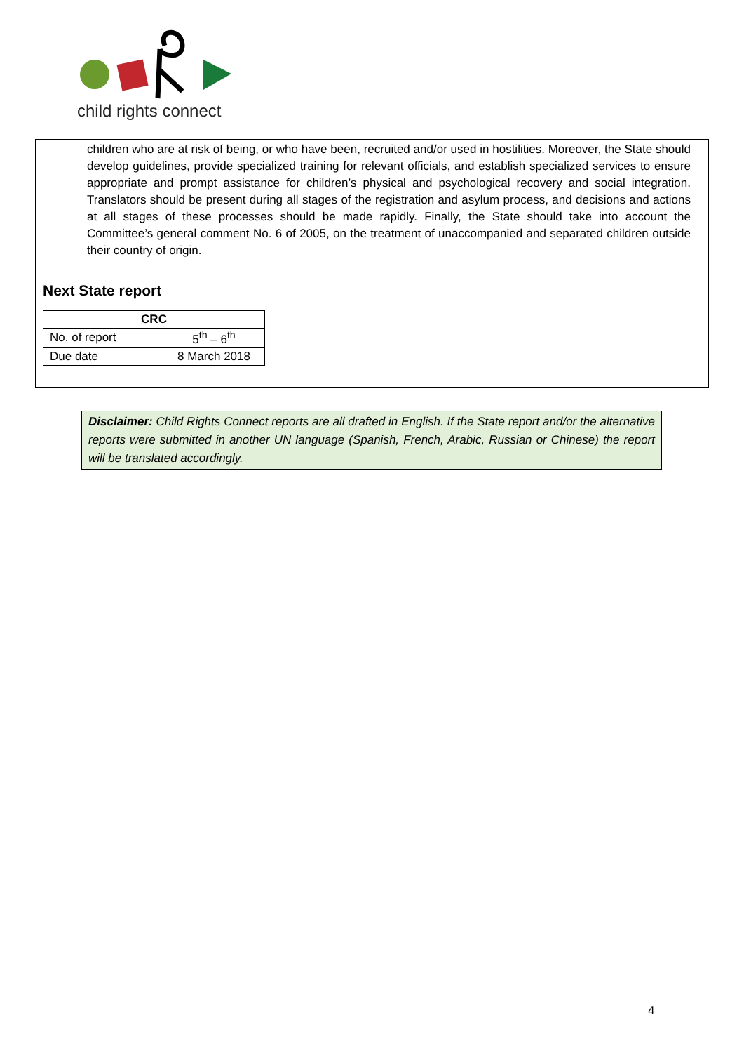child rights connect
children who are at risk of being, or who have been, recruited and/or used in hostilities. Moreover, the State should develop guidelines, provide specialized training for relevant officials, and establish specialized services to ensure appropriate and prompt assistance for children’s physical and psychological recovery and social integration. Translators should be present during all stages of the registration and asylum process, and decisions and actions at all stages of these processes should be made rapidly. Finally, the State should take into account the Committee’s general comment No. 6 of 2005, on the treatment of unaccompanied and separated children outside their country of origin.
Next State report
| CRC | |
| --- | --- |
| No. of report | 5<sup>th</sup> – 6<sup>th</sup> |
| Due date | 8 March 2018 |
Disclaimer: Child Rights Connect reports are all drafted in English. If the State report and/or the alternative reports were submitted in another UN language (Spanish, French, Arabic, Russian or Chinese) the report will be translated accordingly.
4